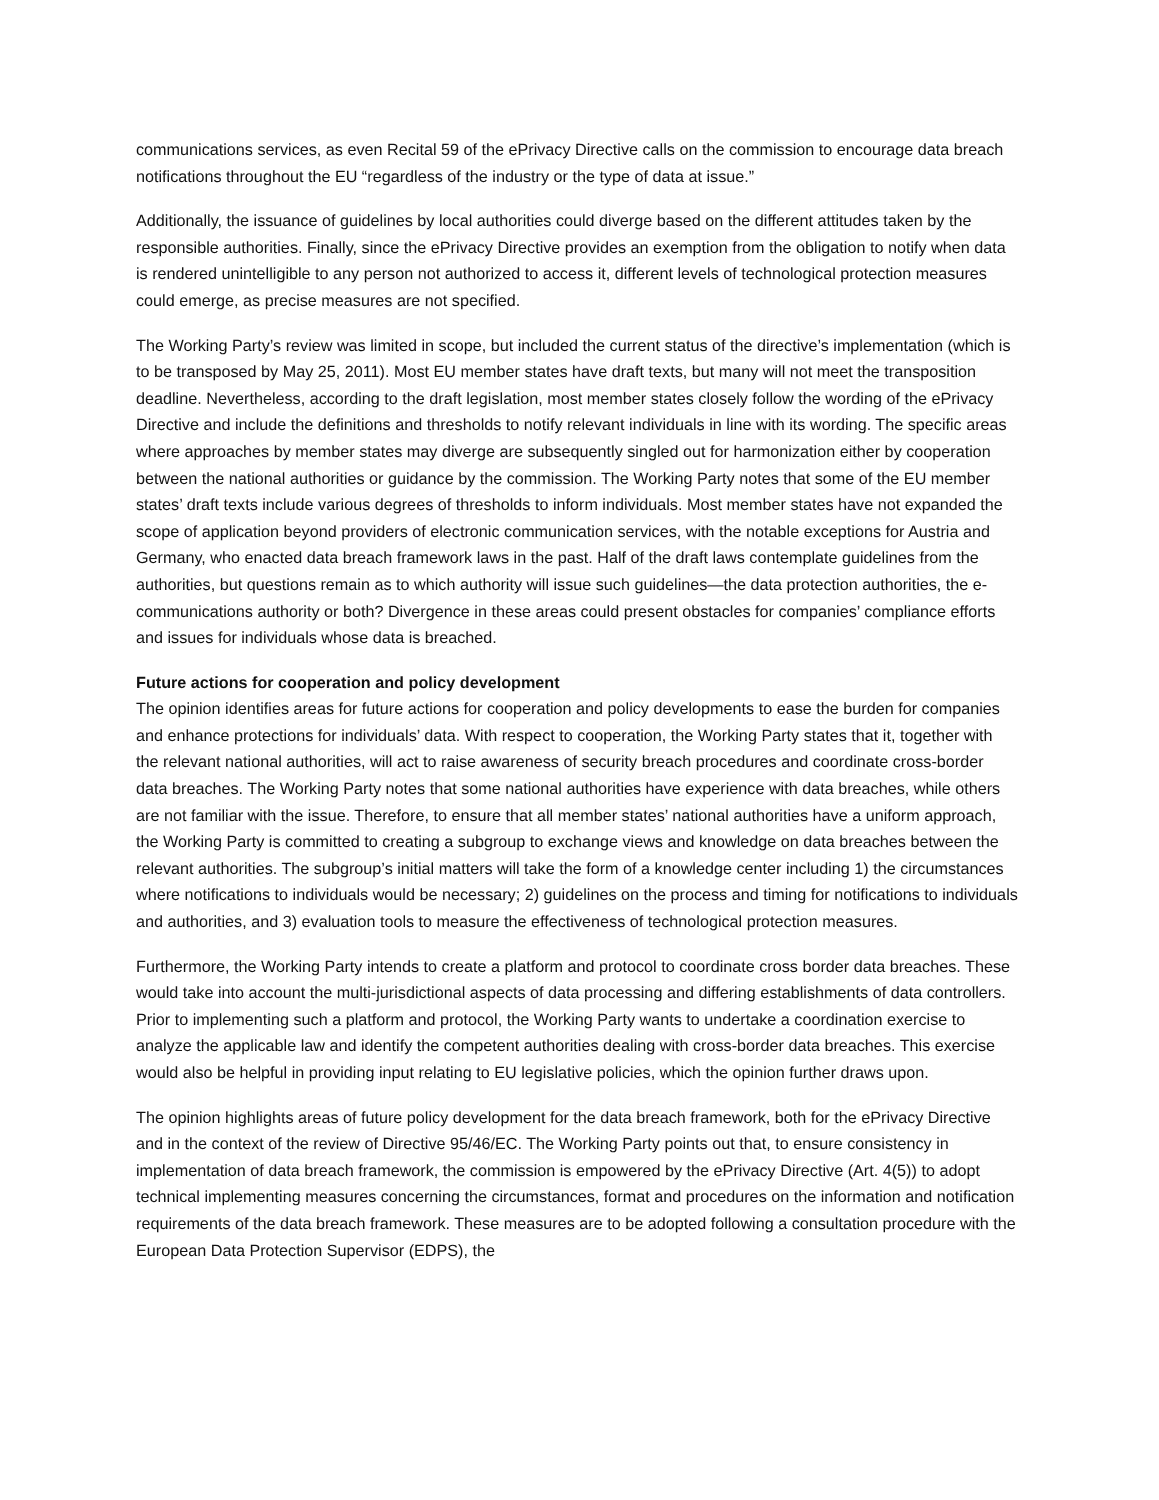communications services, as even Recital 59 of the ePrivacy Directive calls on the commission to encourage data breach notifications throughout the EU “regardless of the industry or the type of data at issue.”
Additionally, the issuance of guidelines by local authorities could diverge based on the different attitudes taken by the responsible authorities. Finally, since the ePrivacy Directive provides an exemption from the obligation to notify when data is rendered unintelligible to any person not authorized to access it, different levels of technological protection measures could emerge, as precise measures are not specified.
The Working Party’s review was limited in scope, but included the current status of the directive’s implementation (which is to be transposed by May 25, 2011). Most EU member states have draft texts, but many will not meet the transposition deadline. Nevertheless, according to the draft legislation, most member states closely follow the wording of the ePrivacy Directive and include the definitions and thresholds to notify relevant individuals in line with its wording. The specific areas where approaches by member states may diverge are subsequently singled out for harmonization either by cooperation between the national authorities or guidance by the commission. The Working Party notes that some of the EU member states’ draft texts include various degrees of thresholds to inform individuals. Most member states have not expanded the scope of application beyond providers of electronic communication services, with the notable exceptions for Austria and Germany, who enacted data breach framework laws in the past. Half of the draft laws contemplate guidelines from the authorities, but questions remain as to which authority will issue such guidelines—the data protection authorities, the e-communications authority or both? Divergence in these areas could present obstacles for companies’ compliance efforts and issues for individuals whose data is breached.
Future actions for cooperation and policy development
The opinion identifies areas for future actions for cooperation and policy developments to ease the burden for companies and enhance protections for individuals’ data. With respect to cooperation, the Working Party states that it, together with the relevant national authorities, will act to raise awareness of security breach procedures and coordinate cross-border data breaches. The Working Party notes that some national authorities have experience with data breaches, while others are not familiar with the issue. Therefore, to ensure that all member states’ national authorities have a uniform approach, the Working Party is committed to creating a subgroup to exchange views and knowledge on data breaches between the relevant authorities. The subgroup’s initial matters will take the form of a knowledge center including 1) the circumstances where notifications to individuals would be necessary; 2) guidelines on the process and timing for notifications to individuals and authorities, and 3) evaluation tools to measure the effectiveness of technological protection measures.
Furthermore, the Working Party intends to create a platform and protocol to coordinate cross border data breaches. These would take into account the multi-jurisdictional aspects of data processing and differing establishments of data controllers. Prior to implementing such a platform and protocol, the Working Party wants to undertake a coordination exercise to analyze the applicable law and identify the competent authorities dealing with cross-border data breaches. This exercise would also be helpful in providing input relating to EU legislative policies, which the opinion further draws upon.
The opinion highlights areas of future policy development for the data breach framework, both for the ePrivacy Directive and in the context of the review of Directive 95/46/EC. The Working Party points out that, to ensure consistency in implementation of data breach framework, the commission is empowered by the ePrivacy Directive (Art. 4(5)) to adopt technical implementing measures concerning the circumstances, format and procedures on the information and notification requirements of the data breach framework. These measures are to be adopted following a consultation procedure with the European Data Protection Supervisor (EDPS), the